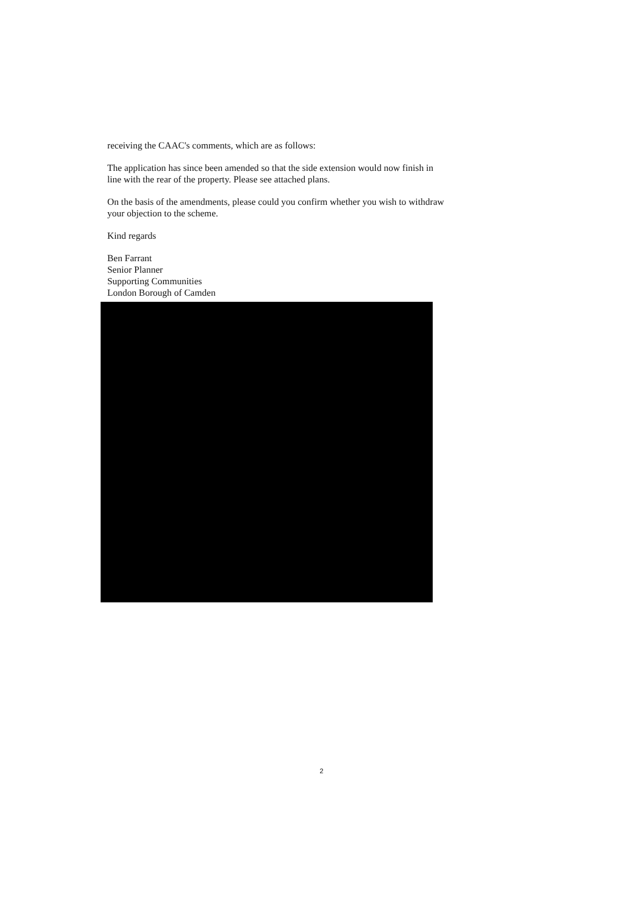receiving the CAAC's comments, which are as follows:
The application has since been amended so that the side extension would now finish in line with the rear of the property. Please see attached plans.
On the basis of the amendments, please could you confirm whether you wish to withdraw your objection to the scheme.
Kind regards
Ben Farrant
Senior Planner
Supporting Communities
London Borough of Camden
2